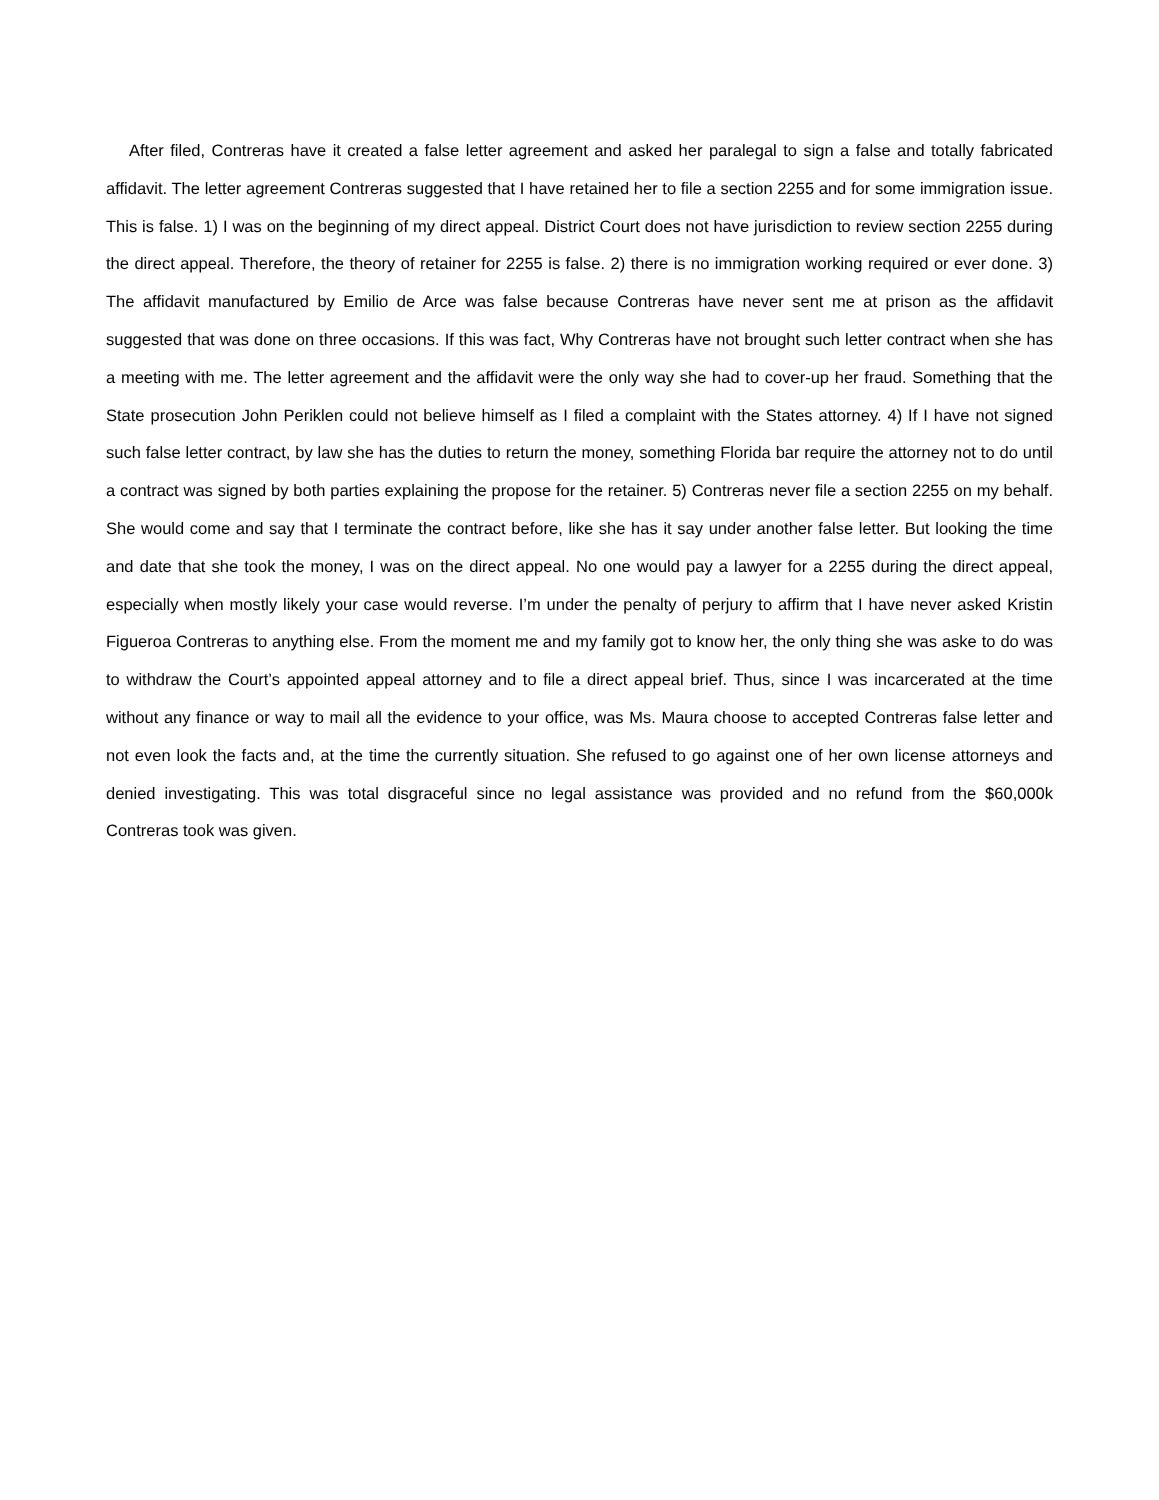After filed, Contreras have it created a false letter agreement and asked her paralegal to sign a false and totally fabricated affidavit. The letter agreement Contreras suggested that I have retained her to file a section 2255 and for some immigration issue. This is false. 1) I was on the beginning of my direct appeal. District Court does not have jurisdiction to review section 2255 during the direct appeal. Therefore, the theory of retainer for 2255 is false. 2) there is no immigration working required or ever done. 3) The affidavit manufactured by Emilio de Arce was false because Contreras have never sent me at prison as the affidavit suggested that was done on three occasions. If this was fact, Why Contreras have not brought such letter contract when she has a meeting with me. The letter agreement and the affidavit were the only way she had to cover-up her fraud. Something that the State prosecution John Periklen could not believe himself as I filed a complaint with the States attorney. 4) If I have not signed such false letter contract, by law she has the duties to return the money, something Florida bar require the attorney not to do until a contract was signed by both parties explaining the propose for the retainer. 5) Contreras never file a section 2255 on my behalf. She would come and say that I terminate the contract before, like she has it say under another false letter. But looking the time and date that she took the money, I was on the direct appeal. No one would pay a lawyer for a 2255 during the direct appeal, especially when mostly likely your case would reverse. I’m under the penalty of perjury to affirm that I have never asked Kristin Figueroa Contreras to anything else. From the moment me and my family got to know her, the only thing she was aske to do was to withdraw the Court’s appointed appeal attorney and to file a direct appeal brief. Thus, since I was incarcerated at the time without any finance or way to mail all the evidence to your office, was Ms. Maura choose to accepted Contreras false letter and not even look the facts and, at the time the currently situation. She refused to go against one of her own license attorneys and denied investigating. This was total disgraceful since no legal assistance was provided and no refund from the $60,000k Contreras took was given.